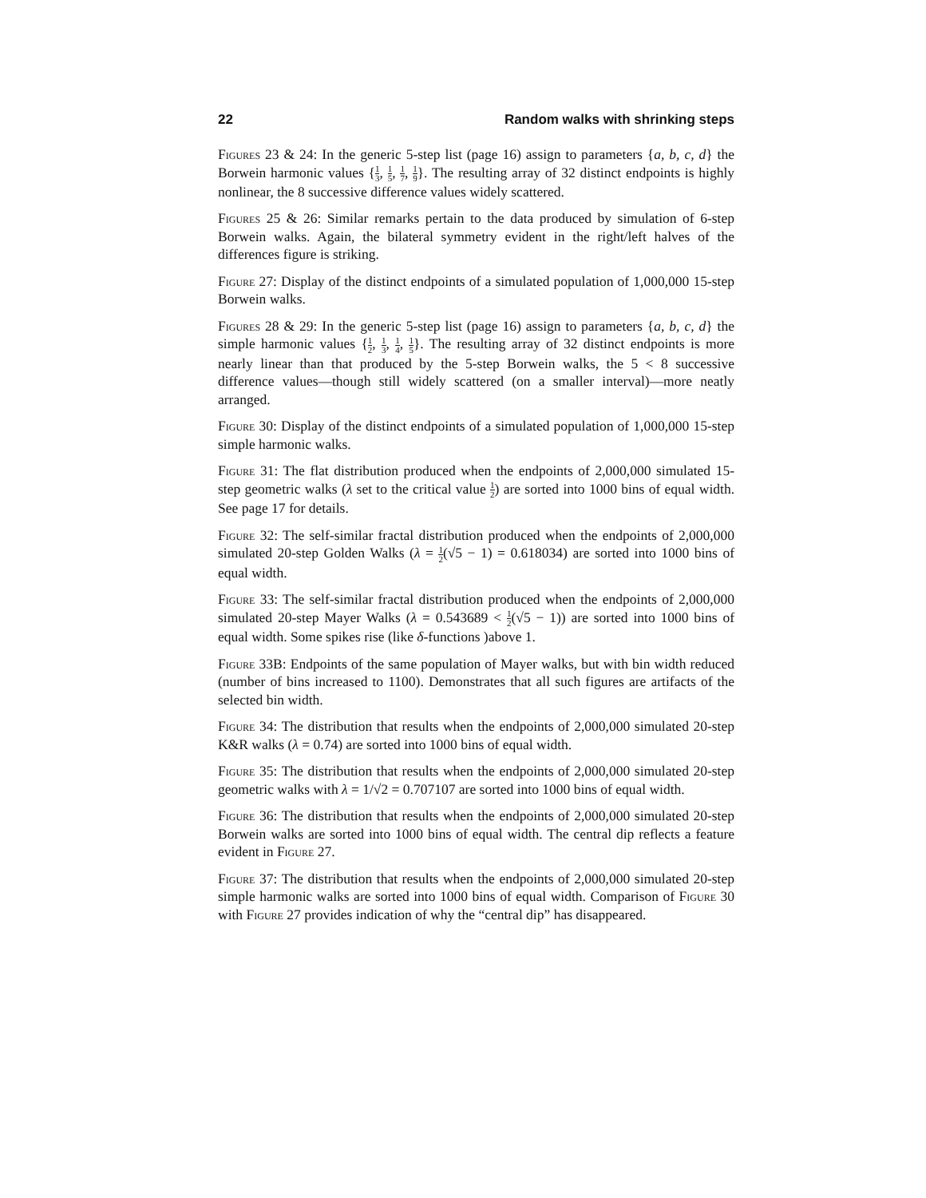22 Random walks with shrinking steps
Figures 23 & 24: In the generic 5-step list (page 16) assign to parameters {a, b, c, d} the Borwein harmonic values {1 3, 1 5, 1 7, 1 9}. The resulting array of 32 distinct endpoints is highly nonlinear, the 8 successive difference values widely scattered.
Figures 25 & 26: Similar remarks pertain to the data produced by simulation of 6-step Borwein walks. Again, the bilateral symmetry evident in the right/left halves of the differences figure is striking.
Figure 27: Display of the distinct endpoints of a simulated population of 1,000,000 15-step Borwein walks.
Figures 28 & 29: In the generic 5-step list (page 16) assign to parameters {a, b, c, d} the simple harmonic values {1 2, 1 3, 1 4, 1 5}. The resulting array of 32 distinct endpoints is more nearly linear than that produced by the 5-step Borwein walks, the 5 < 8 successive difference values—though still widely scattered (on a smaller interval)—more neatly arranged.
Figure 30: Display of the distinct endpoints of a simulated population of 1,000,000 15-step simple harmonic walks.
Figure 31: The flat distribution produced when the endpoints of 2,000,000 simulated 15-step geometric walks (λ set to the critical value 1 2) are sorted into 1000 bins of equal width. See page 17 for details.
Figure 32: The self-similar fractal distribution produced when the endpoints of 2,000,000 simulated 20-step Golden Walks (λ = 1 2(√5 − 1) = 0.618034) are sorted into 1000 bins of equal width.
Figure 33: The self-similar fractal distribution produced when the endpoints of 2,000,000 simulated 20-step Mayer Walks (λ = 0.543689 < 1 2(√5 − 1)) are sorted into 1000 bins of equal width. Some spikes rise (like δ-functions )above 1.
Figure 33B: Endpoints of the same population of Mayer walks, but with bin width reduced (number of bins increased to 1100). Demonstrates that all such figures are artifacts of the selected bin width.
Figure 34: The distribution that results when the endpoints of 2,000,000 simulated 20-step K&R walks (λ = 0.74) are sorted into 1000 bins of equal width.
Figure 35: The distribution that results when the endpoints of 2,000,000 simulated 20-step geometric walks with λ = 1/√2 = 0.707107 are sorted into 1000 bins of equal width.
Figure 36: The distribution that results when the endpoints of 2,000,000 simulated 20-step Borwein walks are sorted into 1000 bins of equal width. The central dip reflects a feature evident in Figure 27.
Figure 37: The distribution that results when the endpoints of 2,000,000 simulated 20-step simple harmonic walks are sorted into 1000 bins of equal width. Comparison of Figure 30 with Figure 27 provides indication of why the “central dip” has disappeared.